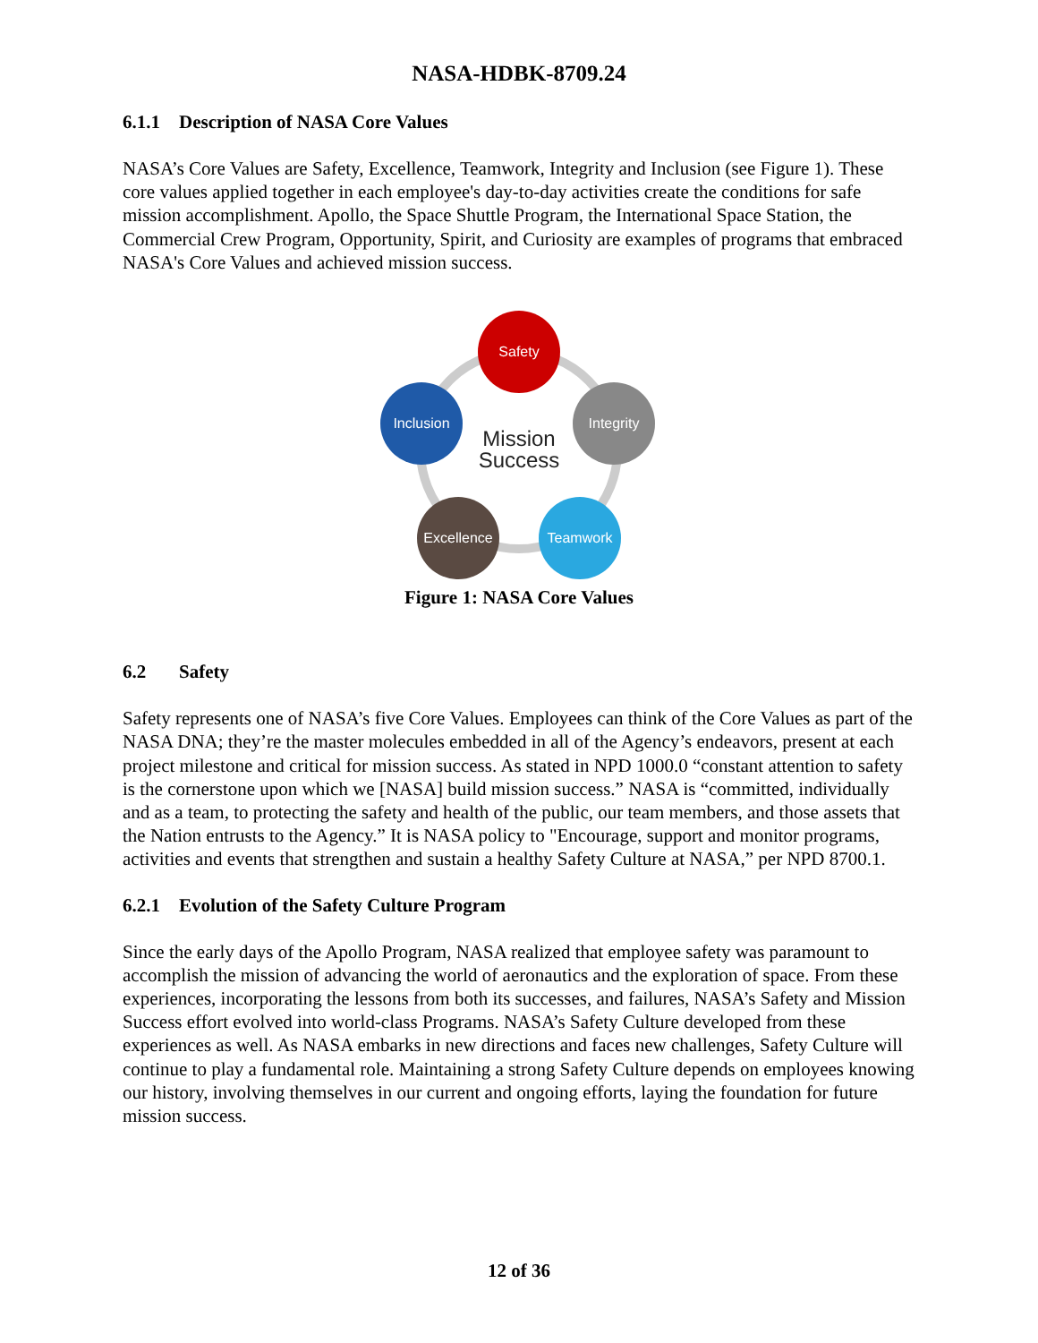NASA-HDBK-8709.24
6.1.1 Description of NASA Core Values
NASA’s Core Values are Safety, Excellence, Teamwork, Integrity and Inclusion (see Figure 1). These core values applied together in each employee's day-to-day activities create the conditions for safe mission accomplishment. Apollo, the Space Shuttle Program, the International Space Station, the Commercial Crew Program, Opportunity, Spirit, and Curiosity are examples of programs that embraced NASA's Core Values and achieved mission success.
Safety
Integrity
Inclusion
Excellence
Teamwork
Mission
Success
Figure 1: NASA Core Values
6.2 Safety
Safety represents one of NASA’s five Core Values. Employees can think of the Core Values as part of the NASA DNA; they’re the master molecules embedded in all of the Agency’s endeavors, present at each project milestone and critical for mission success. As stated in NPD 1000.0 “constant attention to safety is the cornerstone upon which we [NASA] build mission success.” NASA is “committed, individually and as a team, to protecting the safety and health of the public, our team members, and those assets that the Nation entrusts to the Agency.” It is NASA policy to "Encourage, support and monitor programs, activities and events that strengthen and sustain a healthy Safety Culture at NASA,” per NPD 8700.1.
6.2.1 Evolution of the Safety Culture Program
Since the early days of the Apollo Program, NASA realized that employee safety was paramount to accomplish the mission of advancing the world of aeronautics and the exploration of space. From these experiences, incorporating the lessons from both its successes, and failures, NASA’s Safety and Mission Success effort evolved into world-class Programs. NASA’s Safety Culture developed from these experiences as well. As NASA embarks in new directions and faces new challenges, Safety Culture will continue to play a fundamental role. Maintaining a strong Safety Culture depends on employees knowing our history, involving themselves in our current and ongoing efforts, laying the foundation for future mission success.
12 of 36